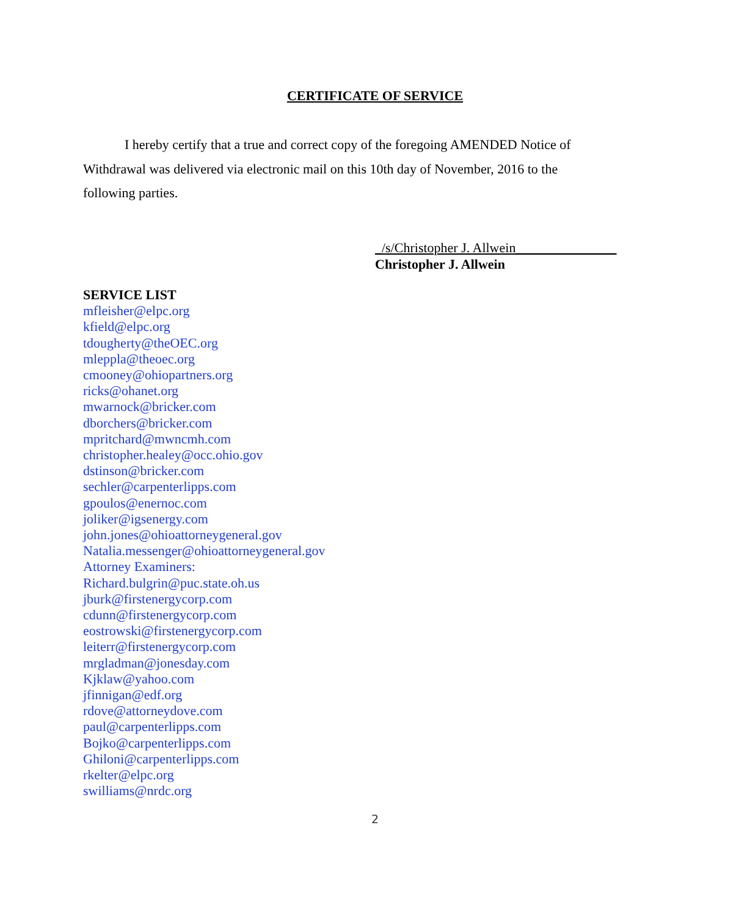CERTIFICATE OF SERVICE
I hereby certify that a true and correct copy of the foregoing AMENDED Notice of Withdrawal was delivered via electronic mail on this 10th day of November, 2016 to the following parties.
_/s/Christopher J. Allwein_______________
Christopher J. Allwein
SERVICE LIST
mfleisher@elpc.org
kfield@elpc.org
tdougherty@theOEC.org
mleppla@theoec.org
cmooney@ohiopartners.org
ricks@ohanet.org
mwarnock@bricker.com
dborchers@bricker.com
mpritchard@mwncmh.com
christopher.healey@occ.ohio.gov
dstinson@bricker.com
sechler@carpenterlipps.com
gpoulos@enernoc.com
joliker@igsenergy.com
john.jones@ohioattorneygeneral.gov
Natalia.messenger@ohioattorneygeneral.gov
Attorney Examiners:
Richard.bulgrin@puc.state.oh.us
jburk@firstenergycorp.com
cdunn@firstenergycorp.com
eostrowski@firstenergycorp.com
leiterr@firstenergycorp.com
mrgladman@jonesday.com
Kjklaw@yahoo.com
jfinnigan@edf.org
rdove@attorneydove.com
paul@carpenterlipps.com
Bojko@carpenterlipps.com
Ghiloni@carpenterlipps.com
rkelter@elpc.org
swilliams@nrdc.org
2